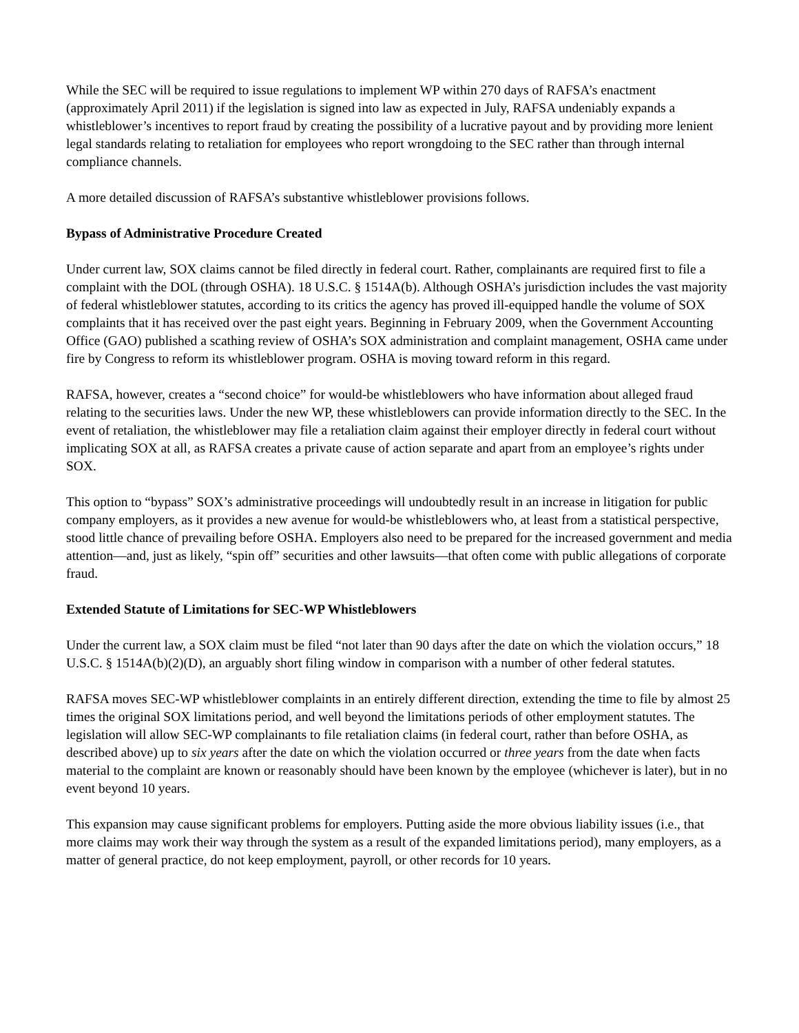While the SEC will be required to issue regulations to implement WP within 270 days of RAFSA’s enactment (approximately April 2011) if the legislation is signed into law as expected in July, RAFSA undeniably expands a whistleblower’s incentives to report fraud by creating the possibility of a lucrative payout and by providing more lenient legal standards relating to retaliation for employees who report wrongdoing to the SEC rather than through internal compliance channels.
A more detailed discussion of RAFSA’s substantive whistleblower provisions follows.
Bypass of Administrative Procedure Created
Under current law, SOX claims cannot be filed directly in federal court. Rather, complainants are required first to file a complaint with the DOL (through OSHA). 18 U.S.C. § 1514A(b). Although OSHA’s jurisdiction includes the vast majority of federal whistleblower statutes, according to its critics the agency has proved ill-equipped handle the volume of SOX complaints that it has received over the past eight years. Beginning in February 2009, when the Government Accounting Office (GAO) published a scathing review of OSHA’s SOX administration and complaint management, OSHA came under fire by Congress to reform its whistleblower program. OSHA is moving toward reform in this regard.
RAFSA, however, creates a “second choice” for would-be whistleblowers who have information about alleged fraud relating to the securities laws. Under the new WP, these whistleblowers can provide information directly to the SEC. In the event of retaliation, the whistleblower may file a retaliation claim against their employer directly in federal court without implicating SOX at all, as RAFSA creates a private cause of action separate and apart from an employee’s rights under SOX.
This option to “bypass” SOX’s administrative proceedings will undoubtedly result in an increase in litigation for public company employers, as it provides a new avenue for would-be whistleblowers who, at least from a statistical perspective, stood little chance of prevailing before OSHA. Employers also need to be prepared for the increased government and media attention—and, just as likely, “spin off” securities and other lawsuits—that often come with public allegations of corporate fraud.
Extended Statute of Limitations for SEC-WP Whistleblowers
Under the current law, a SOX claim must be filed “not later than 90 days after the date on which the violation occurs,” 18 U.S.C. § 1514A(b)(2)(D), an arguably short filing window in comparison with a number of other federal statutes.
RAFSA moves SEC-WP whistleblower complaints in an entirely different direction, extending the time to file by almost 25 times the original SOX limitations period, and well beyond the limitations periods of other employment statutes. The legislation will allow SEC-WP complainants to file retaliation claims (in federal court, rather than before OSHA, as described above) up to six years after the date on which the violation occurred or three years from the date when facts material to the complaint are known or reasonably should have been known by the employee (whichever is later), but in no event beyond 10 years.
This expansion may cause significant problems for employers. Putting aside the more obvious liability issues (i.e., that more claims may work their way through the system as a result of the expanded limitations period), many employers, as a matter of general practice, do not keep employment, payroll, or other records for 10 years.